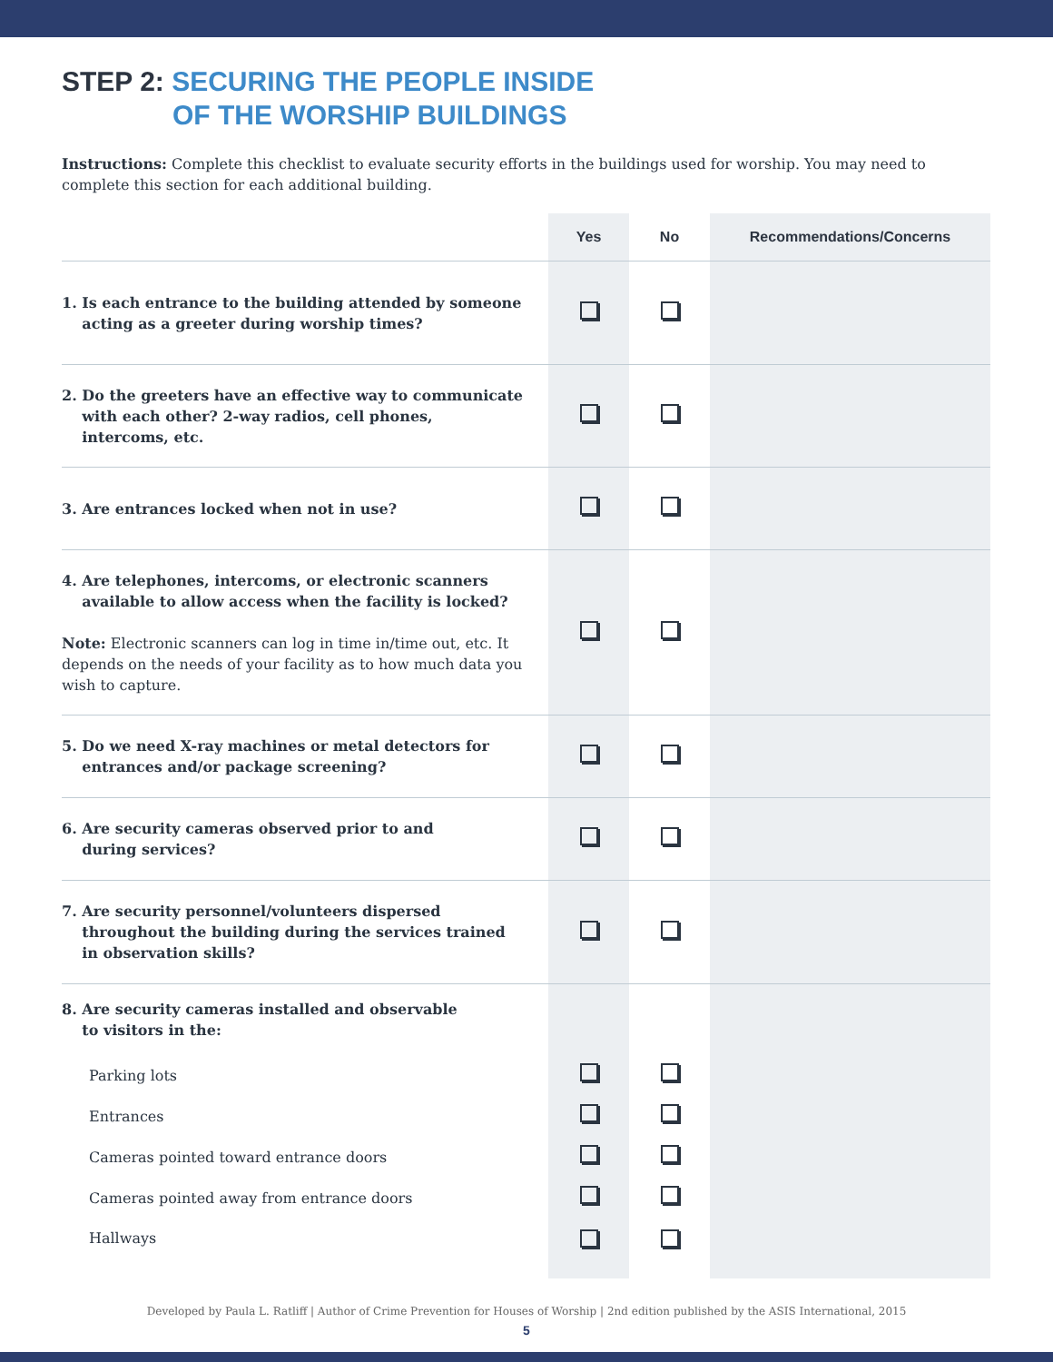STEP 2: SECURING THE PEOPLE INSIDE
OF THE WORSHIP BUILDINGS
Instructions: Complete this checklist to evaluate security efforts in the buildings used for worship. You may need to complete this section for each additional building.
| | Yes | No | Recommendations/Concerns |
| --- | --- | --- | --- |
| 1. Is each entrance to the building attended by someone acting as a greeter during worship times? | | | |
| 2. Do the greeters have an effective way to communicate with each other? 2-way radios, cell phones, intercoms, etc. | | | |
| 3. Are entrances locked when not in use? | | | |
| 4. Are telephones, intercoms, or electronic scanners available to allow access when the facility is locked? Note: Electronic scanners can log in time in/time out, etc. It depends on the needs of your facility as to how much data you wish to capture. | | | |
| 5. Do we need X-ray machines or metal detectors for entrances and/or package screening? | | | |
| 6. Are security cameras observed prior to and during services? | | | |
| 7. Are security personnel/volunteers dispersed throughout the building during the services trained in observation skills? | | | |
| 8. Are security cameras installed and observable to visitors in the: | | | |
| Parking lots | | | |
| Entrances | | | |
| Cameras pointed toward entrance doors | | | |
| Cameras pointed away from entrance doors | | | |
| Hallways | | | |
Developed by Paula L. Ratliff | Author of Crime Prevention for Houses of Worship | 2nd edition published by the ASIS International, 2015
5